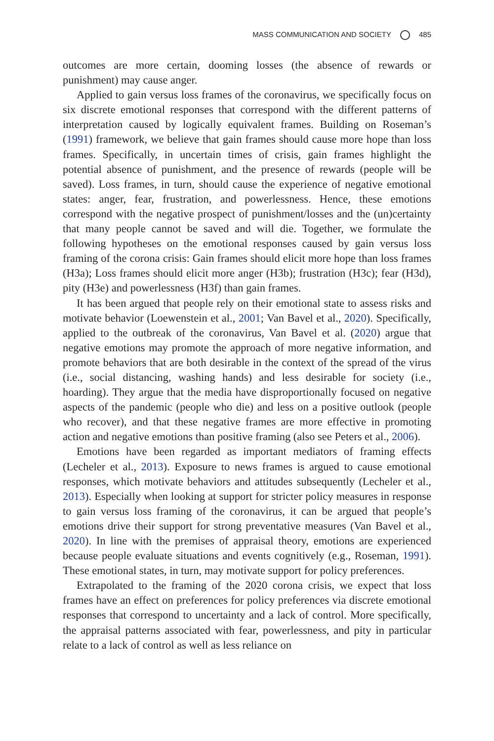MASS COMMUNICATION AND SOCIETY 485
outcomes are more certain, dooming losses (the absence of rewards or punishment) may cause anger.
Applied to gain versus loss frames of the coronavirus, we specifically focus on six discrete emotional responses that correspond with the different patterns of interpretation caused by logically equivalent frames. Building on Roseman’s (1991) framework, we believe that gain frames should cause more hope than loss frames. Specifically, in uncertain times of crisis, gain frames highlight the potential absence of punishment, and the presence of rewards (people will be saved). Loss frames, in turn, should cause the experience of negative emotional states: anger, fear, frustration, and powerlessness. Hence, these emotions correspond with the negative prospect of punishment/losses and the (un)certainty that many people cannot be saved and will die. Together, we formulate the following hypotheses on the emotional responses caused by gain versus loss framing of the corona crisis: Gain frames should elicit more hope than loss frames (H3a); Loss frames should elicit more anger (H3b); frustration (H3c); fear (H3d), pity (H3e) and powerlessness (H3f) than gain frames.
It has been argued that people rely on their emotional state to assess risks and motivate behavior (Loewenstein et al., 2001; Van Bavel et al., 2020). Specifically, applied to the outbreak of the coronavirus, Van Bavel et al. (2020) argue that negative emotions may promote the approach of more negative information, and promote behaviors that are both desirable in the context of the spread of the virus (i.e., social distancing, washing hands) and less desirable for society (i.e., hoarding). They argue that the media have disproportionally focused on negative aspects of the pandemic (people who die) and less on a positive outlook (people who recover), and that these negative frames are more effective in promoting action and negative emotions than positive framing (also see Peters et al., 2006).
Emotions have been regarded as important mediators of framing effects (Lecheler et al., 2013). Exposure to news frames is argued to cause emotional responses, which motivate behaviors and attitudes subsequently (Lecheler et al., 2013). Especially when looking at support for stricter policy measures in response to gain versus loss framing of the coronavirus, it can be argued that people’s emotions drive their support for strong preventative measures (Van Bavel et al., 2020). In line with the premises of appraisal theory, emotions are experienced because people evaluate situations and events cognitively (e.g., Roseman, 1991). These emotional states, in turn, may motivate support for policy preferences.
Extrapolated to the framing of the 2020 corona crisis, we expect that loss frames have an effect on preferences for policy preferences via discrete emotional responses that correspond to uncertainty and a lack of control. More specifically, the appraisal patterns associated with fear, powerlessness, and pity in particular relate to a lack of control as well as less reliance on